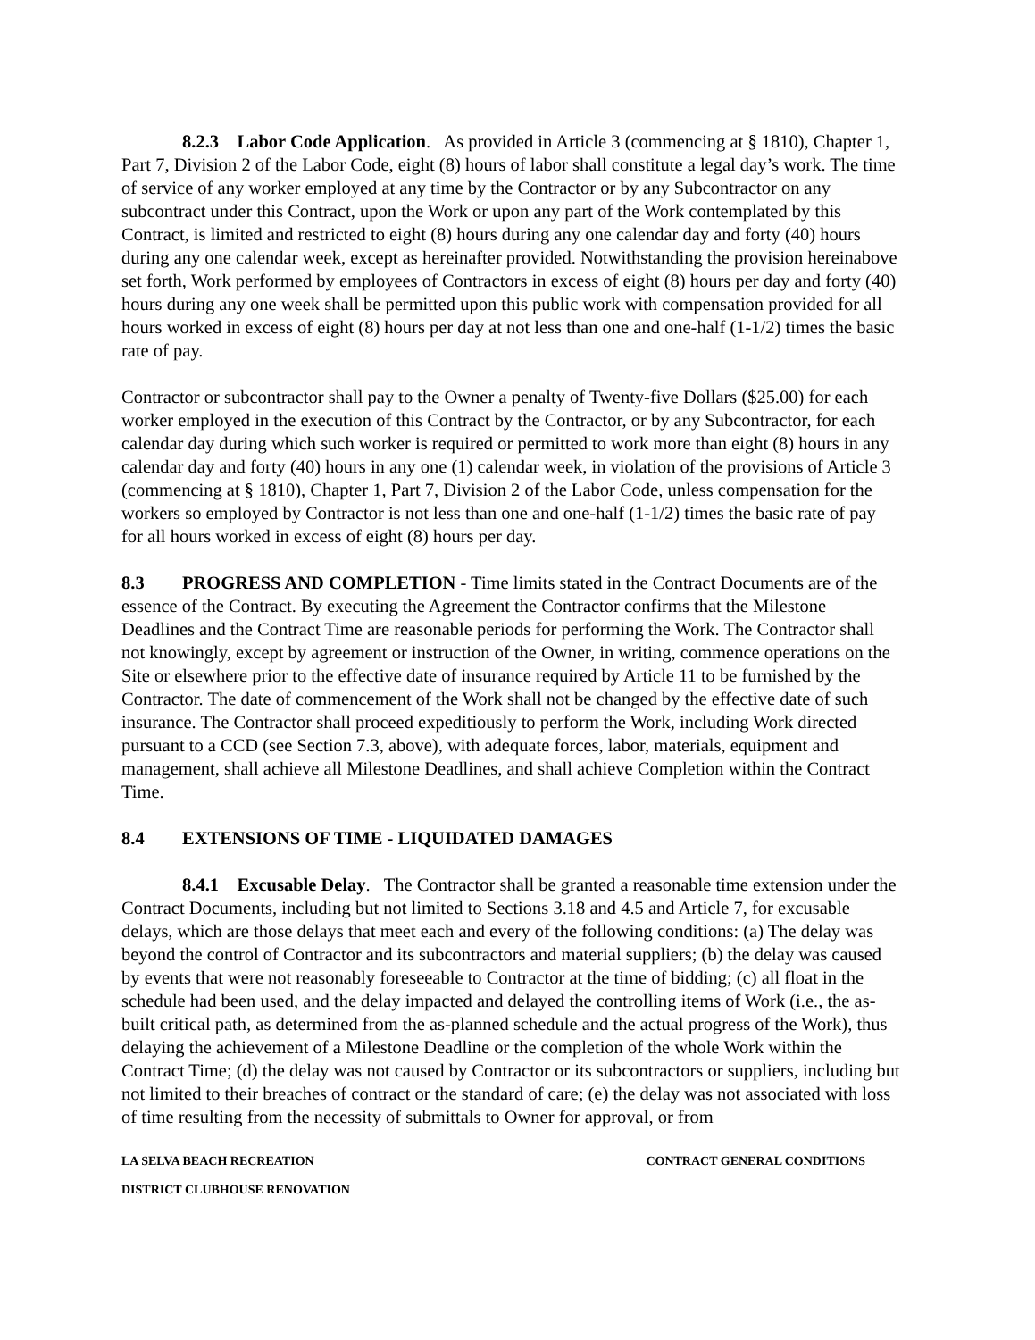8.2.3 Labor Code Application. As provided in Article 3 (commencing at § 1810), Chapter 1, Part 7, Division 2 of the Labor Code, eight (8) hours of labor shall constitute a legal day’s work. The time of service of any worker employed at any time by the Contractor or by any Subcontractor on any subcontract under this Contract, upon the Work or upon any part of the Work contemplated by this Contract, is limited and restricted to eight (8) hours during any one calendar day and forty (40) hours during any one calendar week, except as hereinafter provided. Notwithstanding the provision hereinabove set forth, Work performed by employees of Contractors in excess of eight (8) hours per day and forty (40) hours during any one week shall be permitted upon this public work with compensation provided for all hours worked in excess of eight (8) hours per day at not less than one and one-half (1-1/2) times the basic rate of pay.
Contractor or subcontractor shall pay to the Owner a penalty of Twenty-five Dollars ($25.00) for each worker employed in the execution of this Contract by the Contractor, or by any Subcontractor, for each calendar day during which such worker is required or permitted to work more than eight (8) hours in any calendar day and forty (40) hours in any one (1) calendar week, in violation of the provisions of Article 3 (commencing at § 1810), Chapter 1, Part 7, Division 2 of the Labor Code, unless compensation for the workers so employed by Contractor is not less than one and one-half (1-1/2) times the basic rate of pay for all hours worked in excess of eight (8) hours per day.
8.3 PROGRESS AND COMPLETION - Time limits stated in the Contract Documents are of the essence of the Contract. By executing the Agreement the Contractor confirms that the Milestone Deadlines and the Contract Time are reasonable periods for performing the Work. The Contractor shall not knowingly, except by agreement or instruction of the Owner, in writing, commence operations on the Site or elsewhere prior to the effective date of insurance required by Article 11 to be furnished by the Contractor. The date of commencement of the Work shall not be changed by the effective date of such insurance. The Contractor shall proceed expeditiously to perform the Work, including Work directed pursuant to a CCD (see Section 7.3, above), with adequate forces, labor, materials, equipment and management, shall achieve all Milestone Deadlines, and shall achieve Completion within the Contract Time.
8.4 EXTENSIONS OF TIME - LIQUIDATED DAMAGES
8.4.1 Excusable Delay. The Contractor shall be granted a reasonable time extension under the Contract Documents, including but not limited to Sections 3.18 and 4.5 and Article 7, for excusable delays, which are those delays that meet each and every of the following conditions: (a) The delay was beyond the control of Contractor and its subcontractors and material suppliers; (b) the delay was caused by events that were not reasonably foreseeable to Contractor at the time of bidding; (c) all float in the schedule had been used, and the delay impacted and delayed the controlling items of Work (i.e., the as-built critical path, as determined from the as-planned schedule and the actual progress of the Work), thus delaying the achievement of a Milestone Deadline or the completion of the whole Work within the Contract Time; (d) the delay was not caused by Contractor or its subcontractors or suppliers, including but not limited to their breaches of contract or the standard of care; (e) the delay was not associated with loss of time resulting from the necessity of submittals to Owner for approval, or from
LA SELVA BEACH RECREATION CONTRACT GENERAL CONDITIONS
DISTRICT CLUBHOUSE RENOVATION